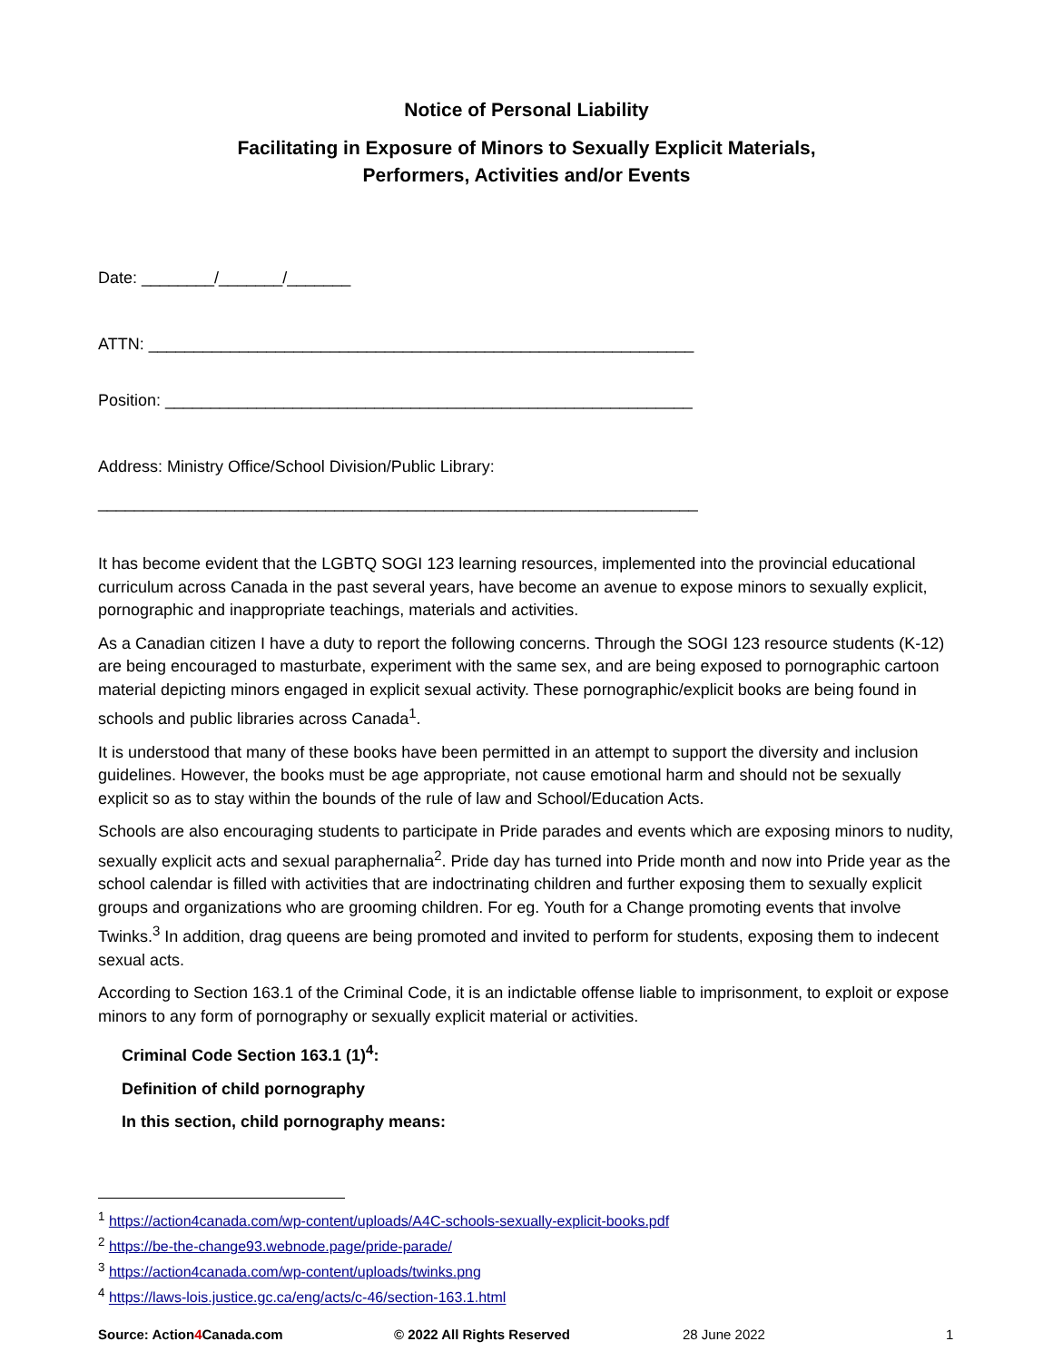Notice of Personal Liability
Facilitating in Exposure of Minors to Sexually Explicit Materials,
Performers, Activities and/or Events
Date: ________/_______/_______
ATTN: ____________________________________________________________
Position: __________________________________________________________
Address: Ministry Office/School Division/Public Library:
__________________________________________________________________
It has become evident that the LGBTQ SOGI 123 learning resources, implemented into the provincial educational curriculum across Canada in the past several years, have become an avenue to expose minors to sexually explicit, pornographic and inappropriate teachings, materials and activities.
As a Canadian citizen I have a duty to report the following concerns. Through the SOGI 123 resource students (K-12) are being encouraged to masturbate, experiment with the same sex, and are being exposed to pornographic cartoon material depicting minors engaged in explicit sexual activity. These pornographic/explicit books are being found in schools and public libraries across Canada<sup>1</sup>.
It is understood that many of these books have been permitted in an attempt to support the diversity and inclusion guidelines. However, the books must be age appropriate, not cause emotional harm and should not be sexually explicit so as to stay within the bounds of the rule of law and School/Education Acts.
Schools are also encouraging students to participate in Pride parades and events which are exposing minors to nudity, sexually explicit acts and sexual paraphernalia<sup>2</sup>. Pride day has turned into Pride month and now into Pride year as the school calendar is filled with activities that are indoctrinating children and further exposing them to sexually explicit groups and organizations who are grooming children. For eg. Youth for a Change promoting events that involve Twinks.<sup>3</sup> In addition, drag queens are being promoted and invited to perform for students, exposing them to indecent sexual acts.
According to Section 163.1 of the Criminal Code, it is an indictable offense liable to imprisonment, to exploit or expose minors to any form of pornography or sexually explicit material or activities.
Criminal Code Section 163.1 (1)<sup>4</sup>:
Definition of child pornography
In this section, child pornography means:
<sup>1</sup> https://action4canada.com/wp-content/uploads/A4C-schools-sexually-explicit-books.pdf
<sup>2</sup> https://be-the-change93.webnode.page/pride-parade/
<sup>3</sup> https://action4canada.com/wp-content/uploads/twinks.png
<sup>4</sup> https://laws-lois.justice.gc.ca/eng/acts/c-46/section-163.1.html
Source: Action4 Canada.com © 2022 All Rights Reserved 28 June 2022 1